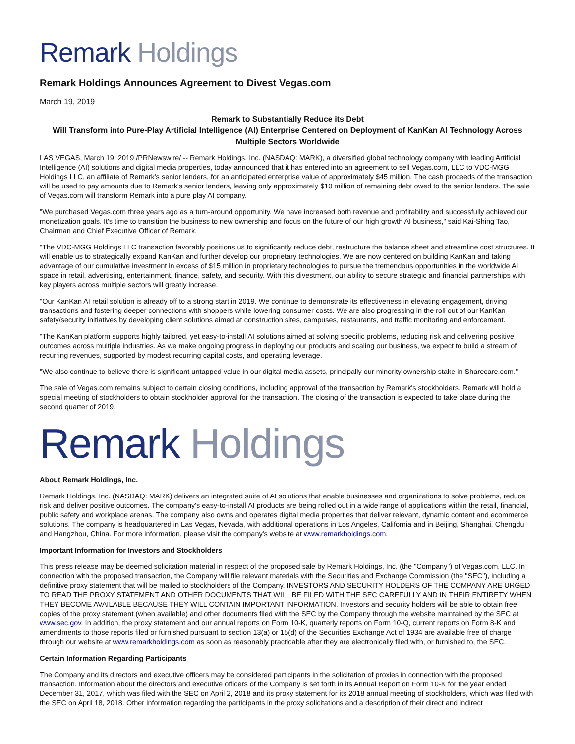Remark Holdings
Remark Holdings Announces Agreement to Divest Vegas.com
March 19, 2019
Remark to Substantially Reduce its Debt
Will Transform into Pure-Play Artificial Intelligence (AI) Enterprise Centered on Deployment of KanKan AI Technology Across Multiple Sectors Worldwide
LAS VEGAS, March 19, 2019 /PRNewswire/ -- Remark Holdings, Inc. (NASDAQ: MARK), a diversified global technology company with leading Artificial Intelligence (AI) solutions and digital media properties, today announced that it has entered into an agreement to sell Vegas.com, LLC to VDC-MGG Holdings LLC, an affiliate of Remark's senior lenders, for an anticipated enterprise value of approximately $45 million. The cash proceeds of the transaction will be used to pay amounts due to Remark's senior lenders, leaving only approximately $10 million of remaining debt owed to the senior lenders. The sale of Vegas.com will transform Remark into a pure play AI company.
"We purchased Vegas.com three years ago as a turn-around opportunity. We have increased both revenue and profitability and successfully achieved our monetization goals. It's time to transition the business to new ownership and focus on the future of our high growth AI business," said Kai-Shing Tao, Chairman and Chief Executive Officer of Remark.
"The VDC-MGG Holdings LLC transaction favorably positions us to significantly reduce debt, restructure the balance sheet and streamline cost structures. It will enable us to strategically expand KanKan and further develop our proprietary technologies. We are now centered on building KanKan and taking advantage of our cumulative investment in excess of $15 million in proprietary technologies to pursue the tremendous opportunities in the worldwide AI space in retail, advertising, entertainment, finance, safety, and security. With this divestment, our ability to secure strategic and financial partnerships with key players across multiple sectors will greatly increase.
"Our KanKan AI retail solution is already off to a strong start in 2019. We continue to demonstrate its effectiveness in elevating engagement, driving transactions and fostering deeper connections with shoppers while lowering consumer costs. We are also progressing in the roll out of our KanKan safety/security initiatives by developing client solutions aimed at construction sites, campuses, restaurants, and traffic monitoring and enforcement.
"The KanKan platform supports highly tailored, yet easy-to-install AI solutions aimed at solving specific problems, reducing risk and delivering positive outcomes across multiple industries. As we make ongoing progress in deploying our products and scaling our business, we expect to build a stream of recurring revenues, supported by modest recurring capital costs, and operating leverage.
"We also continue to believe there is significant untapped value in our digital media assets, principally our minority ownership stake in Sharecare.com."
The sale of Vegas.com remains subject to certain closing conditions, including approval of the transaction by Remark's stockholders. Remark will hold a special meeting of stockholders to obtain stockholder approval for the transaction. The closing of the transaction is expected to take place during the second quarter of 2019.
Remark Holdings
About Remark Holdings, Inc.
Remark Holdings, Inc. (NASDAQ: MARK) delivers an integrated suite of AI solutions that enable businesses and organizations to solve problems, reduce risk and deliver positive outcomes. The company's easy-to-install AI products are being rolled out in a wide range of applications within the retail, financial, public safety and workplace arenas. The company also owns and operates digital media properties that deliver relevant, dynamic content and ecommerce solutions. The company is headquartered in Las Vegas, Nevada, with additional operations in Los Angeles, California and in Beijing, Shanghai, Chengdu and Hangzhou, China. For more information, please visit the company's website at www.remarkholdings.com.
Important Information for Investors and Stockholders
This press release may be deemed solicitation material in respect of the proposed sale by Remark Holdings, Inc. (the "Company") of Vegas.com, LLC. In connection with the proposed transaction, the Company will file relevant materials with the Securities and Exchange Commission (the "SEC"), including a definitive proxy statement that will be mailed to stockholders of the Company. INVESTORS AND SECURITY HOLDERS OF THE COMPANY ARE URGED TO READ THE PROXY STATEMENT AND OTHER DOCUMENTS THAT WILL BE FILED WITH THE SEC CAREFULLY AND IN THEIR ENTIRETY WHEN THEY BECOME AVAILABLE BECAUSE THEY WILL CONTAIN IMPORTANT INFORMATION. Investors and security holders will be able to obtain free copies of the proxy statement (when available) and other documents filed with the SEC by the Company through the website maintained by the SEC at www.sec.gov. In addition, the proxy statement and our annual reports on Form 10-K, quarterly reports on Form 10-Q, current reports on Form 8-K and amendments to those reports filed or furnished pursuant to section 13(a) or 15(d) of the Securities Exchange Act of 1934 are available free of charge through our website at www.remarkholdings.com as soon as reasonably practicable after they are electronically filed with, or furnished to, the SEC.
Certain Information Regarding Participants
The Company and its directors and executive officers may be considered participants in the solicitation of proxies in connection with the proposed transaction. Information about the directors and executive officers of the Company is set forth in its Annual Report on Form 10-K for the year ended December 31, 2017, which was filed with the SEC on April 2, 2018 and its proxy statement for its 2018 annual meeting of stockholders, which was filed with the SEC on April 18, 2018. Other information regarding the participants in the proxy solicitations and a description of their direct and indirect